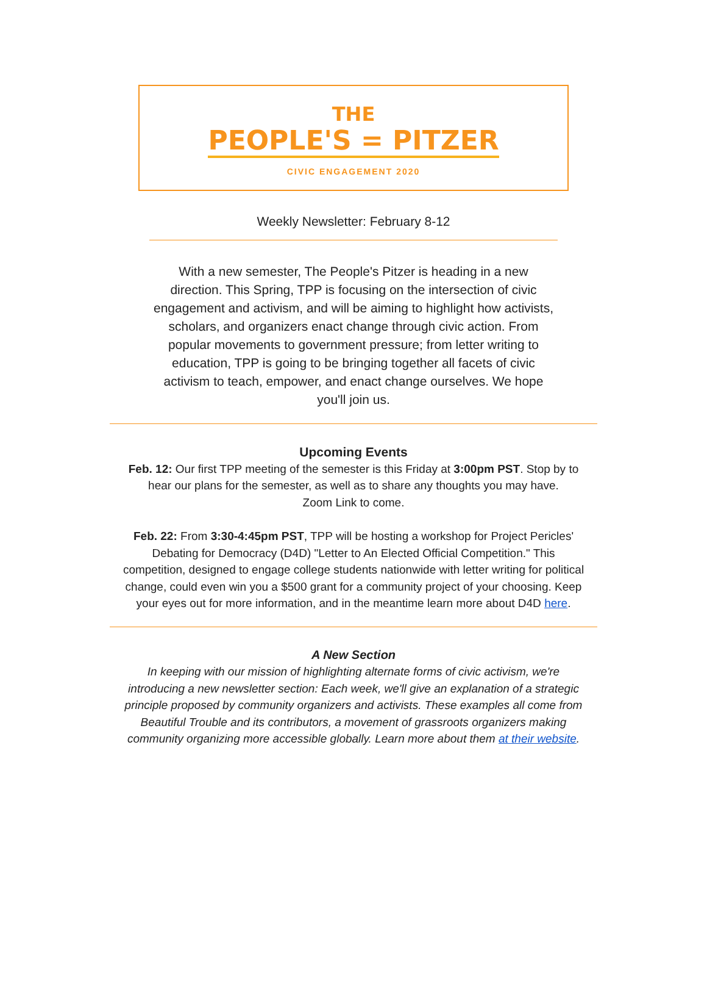THE
PEOPLE'S = PITZER
CIVIC ENGAGEMENT 2020
Weekly Newsletter: February 8-12
With a new semester, The People's Pitzer is heading in a new direction. This Spring, TPP is focusing on the intersection of civic engagement and activism, and will be aiming to highlight how activists, scholars, and organizers enact change through civic action. From popular movements to government pressure; from letter writing to education, TPP is going to be bringing together all facets of civic activism to teach, empower, and enact change ourselves. We hope you'll join us.
Upcoming Events
Feb. 12: Our first TPP meeting of the semester is this Friday at 3:00pm PST. Stop by to hear our plans for the semester, as well as to share any thoughts you may have.
Zoom Link to come.
Feb. 22: From 3:30-4:45pm PST, TPP will be hosting a workshop for Project Pericles' Debating for Democracy (D4D) "Letter to An Elected Official Competition." This competition, designed to engage college students nationwide with letter writing for political change, could even win you a $500 grant for a community project of your choosing. Keep your eyes out for more information, and in the meantime learn more about D4D here.
A New Section
In keeping with our mission of highlighting alternate forms of civic activism, we're introducing a new newsletter section: Each week, we'll give an explanation of a strategic principle proposed by community organizers and activists. These examples all come from Beautiful Trouble and its contributors, a movement of grassroots organizers making community organizing more accessible globally. Learn more about them at their website.